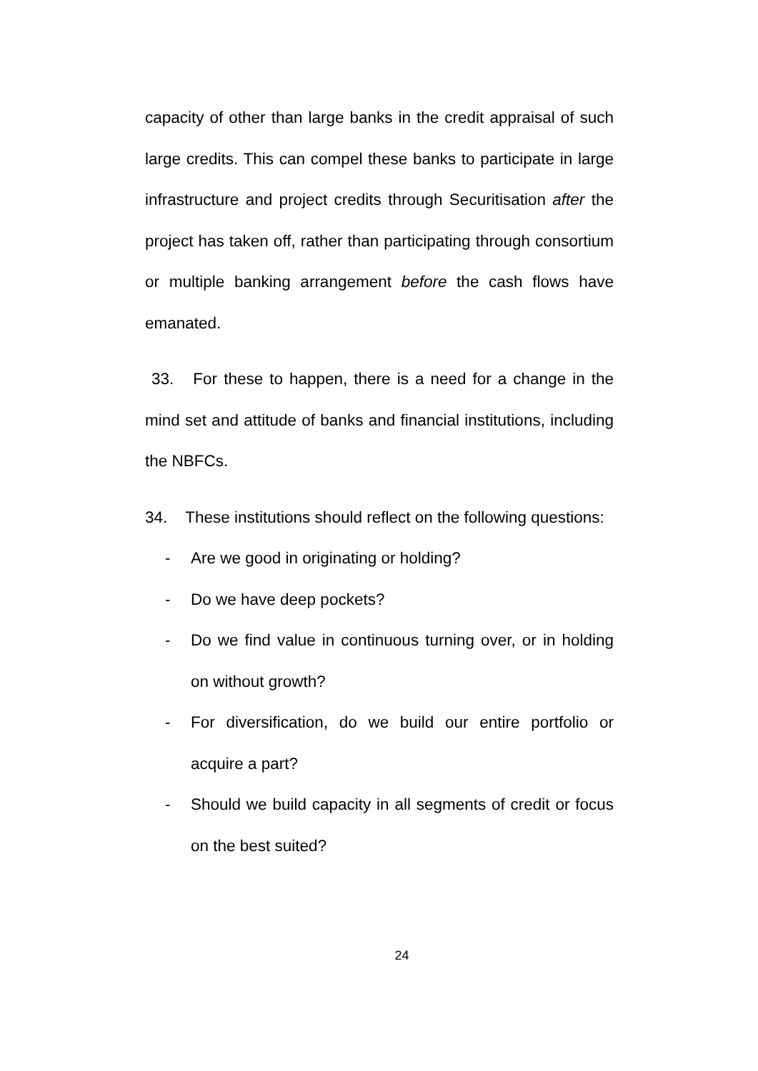capacity of other than large banks in the credit appraisal of such large credits. This can compel these banks to participate in large infrastructure and project credits through Securitisation after the project has taken off, rather than participating through consortium or multiple banking arrangement before the cash flows have emanated.
33. For these to happen, there is a need for a change in the mind set and attitude of banks and financial institutions, including the NBFCs.
34. These institutions should reflect on the following questions:
- Are we good in originating or holding?
- Do we have deep pockets?
- Do we find value in continuous turning over, or in holding on without growth?
- For diversification, do we build our entire portfolio or acquire a part?
- Should we build capacity in all segments of credit or focus on the best suited?
24